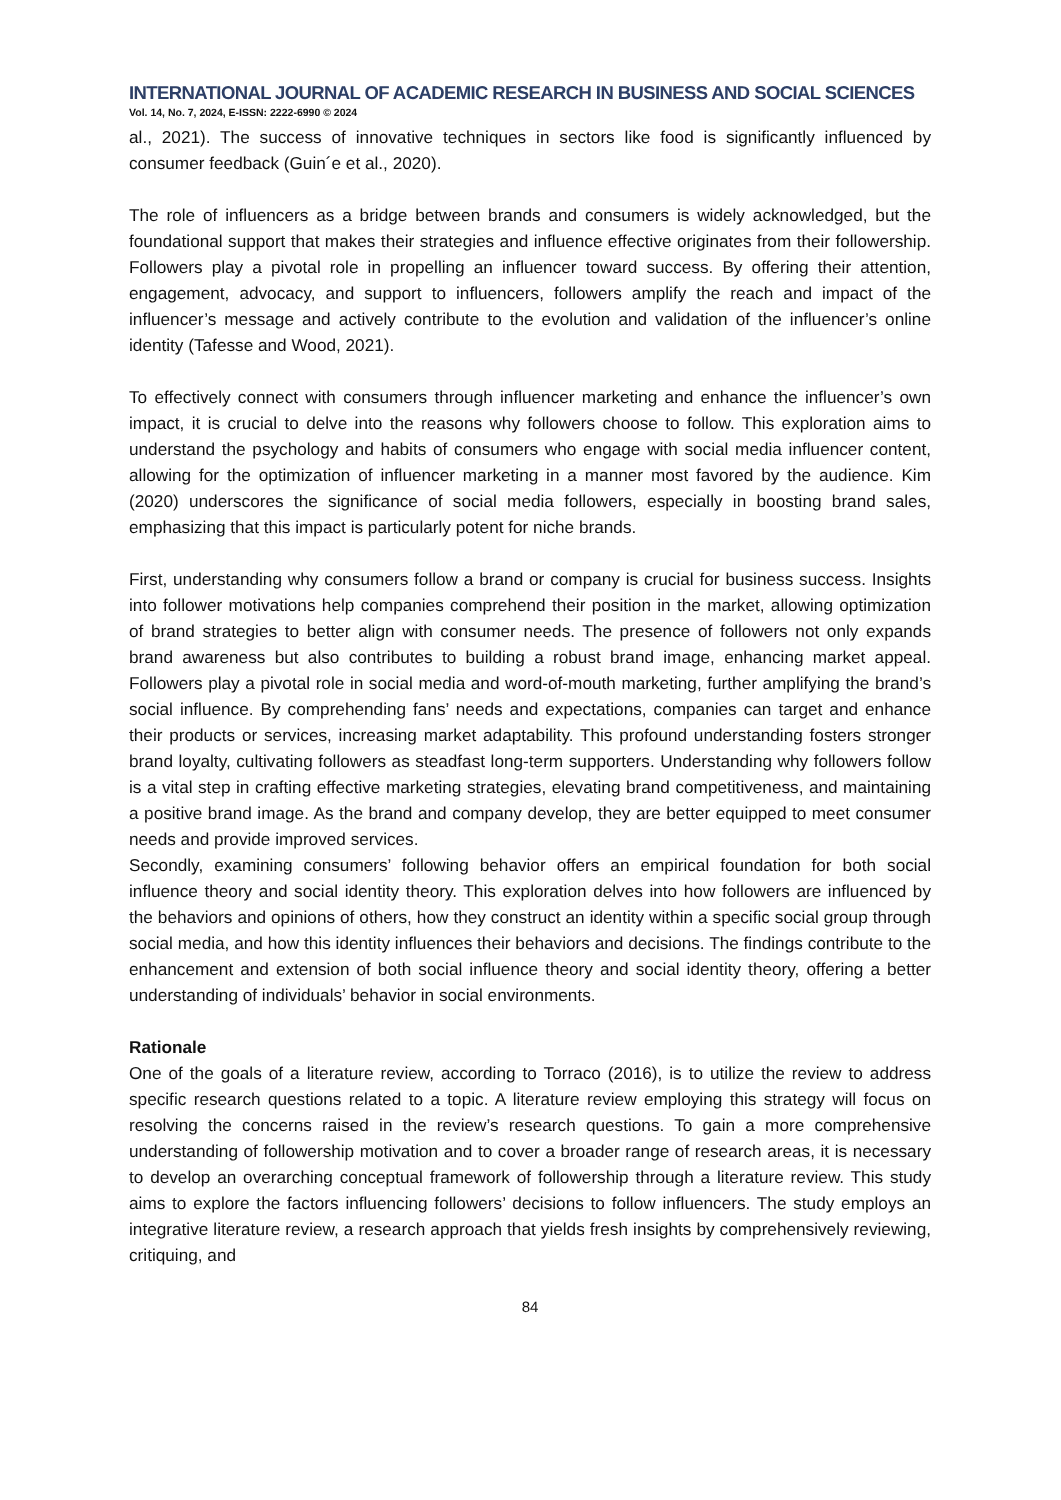INTERNATIONAL JOURNAL OF ACADEMIC RESEARCH IN BUSINESS AND SOCIAL SCIENCES
Vol. 14, No. 7, 2024, E-ISSN: 2222-6990 © 2024
al., 2021). The success of innovative techniques in sectors like food is significantly influenced by consumer feedback (Guin´e et al., 2020).
The role of influencers as a bridge between brands and consumers is widely acknowledged, but the foundational support that makes their strategies and influence effective originates from their followership. Followers play a pivotal role in propelling an influencer toward success. By offering their attention, engagement, advocacy, and support to influencers, followers amplify the reach and impact of the influencer’s message and actively contribute to the evolution and validation of the influencer’s online identity (Tafesse and Wood, 2021).
To effectively connect with consumers through influencer marketing and enhance the influencer’s own impact, it is crucial to delve into the reasons why followers choose to follow. This exploration aims to understand the psychology and habits of consumers who engage with social media influencer content, allowing for the optimization of influencer marketing in a manner most favored by the audience. Kim (2020) underscores the significance of social media followers, especially in boosting brand sales, emphasizing that this impact is particularly potent for niche brands.
First, understanding why consumers follow a brand or company is crucial for business success. Insights into follower motivations help companies comprehend their position in the market, allowing optimization of brand strategies to better align with consumer needs. The presence of followers not only expands brand awareness but also contributes to building a robust brand image, enhancing market appeal. Followers play a pivotal role in social media and word-of-mouth marketing, further amplifying the brand’s social influence. By comprehending fans’ needs and expectations, companies can target and enhance their products or services, increasing market adaptability. This profound understanding fosters stronger brand loyalty, cultivating followers as steadfast long-term supporters. Understanding why followers follow is a vital step in crafting effective marketing strategies, elevating brand competitiveness, and maintaining a positive brand image. As the brand and company develop, they are better equipped to meet consumer needs and provide improved services.
Secondly, examining consumers’ following behavior offers an empirical foundation for both social influence theory and social identity theory. This exploration delves into how followers are influenced by the behaviors and opinions of others, how they construct an identity within a specific social group through social media, and how this identity influences their behaviors and decisions. The findings contribute to the enhancement and extension of both social influence theory and social identity theory, offering a better understanding of individuals’ behavior in social environments.
Rationale
One of the goals of a literature review, according to Torraco (2016), is to utilize the review to address specific research questions related to a topic. A literature review employing this strategy will focus on resolving the concerns raised in the review’s research questions. To gain a more comprehensive understanding of followership motivation and to cover a broader range of research areas, it is necessary to develop an overarching conceptual framework of followership through a literature review. This study aims to explore the factors influencing followers’ decisions to follow influencers. The study employs an integrative literature review, a research approach that yields fresh insights by comprehensively reviewing, critiquing, and
84